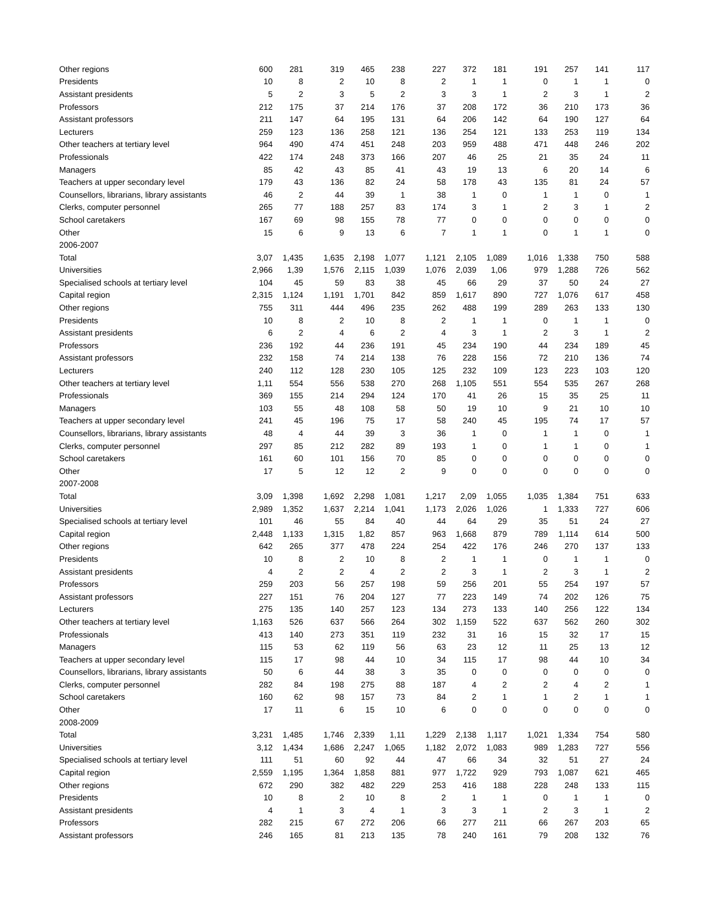| Other regions | 600 | 281 | 319 | 465 | 238 | 227 | 372 | 181 | 191 | 257 | 141 | 117 |
| Presidents | 10 | 8 | 2 | 10 | 8 | 2 | 1 | 1 | 0 | 1 | 1 | 0 |
| Assistant presidents | 5 | 2 | 3 | 5 | 2 | 3 | 3 | 1 | 2 | 3 | 1 | 2 |
| Professors | 212 | 175 | 37 | 214 | 176 | 37 | 208 | 172 | 36 | 210 | 173 | 36 |
| Assistant professors | 211 | 147 | 64 | 195 | 131 | 64 | 206 | 142 | 64 | 190 | 127 | 64 |
| Lecturers | 259 | 123 | 136 | 258 | 121 | 136 | 254 | 121 | 133 | 253 | 119 | 134 |
| Other teachers at tertiary level | 964 | 490 | 474 | 451 | 248 | 203 | 959 | 488 | 471 | 448 | 246 | 202 |
| Professionals | 422 | 174 | 248 | 373 | 166 | 207 | 46 | 25 | 21 | 35 | 24 | 11 |
| Managers | 85 | 42 | 43 | 85 | 41 | 43 | 19 | 13 | 6 | 20 | 14 | 6 |
| Teachers at upper secondary level | 179 | 43 | 136 | 82 | 24 | 58 | 178 | 43 | 135 | 81 | 24 | 57 |
| Counsellors, librarians, library assistants | 46 | 2 | 44 | 39 | 1 | 38 | 1 | 0 | 1 | 1 | 0 | 1 |
| Clerks, computer personnel | 265 | 77 | 188 | 257 | 83 | 174 | 3 | 1 | 2 | 3 | 1 | 2 |
| School caretakers | 167 | 69 | 98 | 155 | 78 | 77 | 0 | 0 | 0 | 0 | 0 | 0 |
| Other | 15 | 6 | 9 | 13 | 6 | 7 | 1 | 1 | 0 | 1 | 1 | 0 |
| 2006-2007 | | | | | | | | | | | | |
| Total | 3,07 | 1,435 | 1,635 | 2,198 | 1,077 | 1,121 | 2,105 | 1,089 | 1,016 | 1,338 | 750 | 588 |
| Universities | 2,966 | 1,39 | 1,576 | 2,115 | 1,039 | 1,076 | 2,039 | 1,06 | 979 | 1,288 | 726 | 562 |
| Specialised schools at tertiary level | 104 | 45 | 59 | 83 | 38 | 45 | 66 | 29 | 37 | 50 | 24 | 27 |
| Capital region | 2,315 | 1,124 | 1,191 | 1,701 | 842 | 859 | 1,617 | 890 | 727 | 1,076 | 617 | 458 |
| Other regions | 755 | 311 | 444 | 496 | 235 | 262 | 488 | 199 | 289 | 263 | 133 | 130 |
| Presidents | 10 | 8 | 2 | 10 | 8 | 2 | 1 | 1 | 0 | 1 | 1 | 0 |
| Assistant presidents | 6 | 2 | 4 | 6 | 2 | 4 | 3 | 1 | 2 | 3 | 1 | 2 |
| Professors | 236 | 192 | 44 | 236 | 191 | 45 | 234 | 190 | 44 | 234 | 189 | 45 |
| Assistant professors | 232 | 158 | 74 | 214 | 138 | 76 | 228 | 156 | 72 | 210 | 136 | 74 |
| Lecturers | 240 | 112 | 128 | 230 | 105 | 125 | 232 | 109 | 123 | 223 | 103 | 120 |
| Other teachers at tertiary level | 1,11 | 554 | 556 | 538 | 270 | 268 | 1,105 | 551 | 554 | 535 | 267 | 268 |
| Professionals | 369 | 155 | 214 | 294 | 124 | 170 | 41 | 26 | 15 | 35 | 25 | 11 |
| Managers | 103 | 55 | 48 | 108 | 58 | 50 | 19 | 10 | 9 | 21 | 10 | 10 |
| Teachers at upper secondary level | 241 | 45 | 196 | 75 | 17 | 58 | 240 | 45 | 195 | 74 | 17 | 57 |
| Counsellors, librarians, library assistants | 48 | 4 | 44 | 39 | 3 | 36 | 1 | 0 | 1 | 1 | 0 | 1 |
| Clerks, computer personnel | 297 | 85 | 212 | 282 | 89 | 193 | 1 | 0 | 1 | 1 | 0 | 1 |
| School caretakers | 161 | 60 | 101 | 156 | 70 | 85 | 0 | 0 | 0 | 0 | 0 | 0 |
| Other | 17 | 5 | 12 | 12 | 2 | 9 | 0 | 0 | 0 | 0 | 0 | 0 |
| 2007-2008 | | | | | | | | | | | | |
| Total | 3,09 | 1,398 | 1,692 | 2,298 | 1,081 | 1,217 | 2,09 | 1,055 | 1,035 | 1,384 | 751 | 633 |
| Universities | 2,989 | 1,352 | 1,637 | 2,214 | 1,041 | 1,173 | 2,026 | 1,026 | 1 | 1,333 | 727 | 606 |
| Specialised schools at tertiary level | 101 | 46 | 55 | 84 | 40 | 44 | 64 | 29 | 35 | 51 | 24 | 27 |
| Capital region | 2,448 | 1,133 | 1,315 | 1,82 | 857 | 963 | 1,668 | 879 | 789 | 1,114 | 614 | 500 |
| Other regions | 642 | 265 | 377 | 478 | 224 | 254 | 422 | 176 | 246 | 270 | 137 | 133 |
| Presidents | 10 | 8 | 2 | 10 | 8 | 2 | 1 | 1 | 0 | 1 | 1 | 0 |
| Assistant presidents | 4 | 2 | 2 | 4 | 2 | 2 | 3 | 1 | 2 | 3 | 1 | 2 |
| Professors | 259 | 203 | 56 | 257 | 198 | 59 | 256 | 201 | 55 | 254 | 197 | 57 |
| Assistant professors | 227 | 151 | 76 | 204 | 127 | 77 | 223 | 149 | 74 | 202 | 126 | 75 |
| Lecturers | 275 | 135 | 140 | 257 | 123 | 134 | 273 | 133 | 140 | 256 | 122 | 134 |
| Other teachers at tertiary level | 1,163 | 526 | 637 | 566 | 264 | 302 | 1,159 | 522 | 637 | 562 | 260 | 302 |
| Professionals | 413 | 140 | 273 | 351 | 119 | 232 | 31 | 16 | 15 | 32 | 17 | 15 |
| Managers | 115 | 53 | 62 | 119 | 56 | 63 | 23 | 12 | 11 | 25 | 13 | 12 |
| Teachers at upper secondary level | 115 | 17 | 98 | 44 | 10 | 34 | 115 | 17 | 98 | 44 | 10 | 34 |
| Counsellors, librarians, library assistants | 50 | 6 | 44 | 38 | 3 | 35 | 0 | 0 | 0 | 0 | 0 | 0 |
| Clerks, computer personnel | 282 | 84 | 198 | 275 | 88 | 187 | 4 | 2 | 2 | 4 | 2 | 1 |
| School caretakers | 160 | 62 | 98 | 157 | 73 | 84 | 2 | 1 | 1 | 2 | 1 | 1 |
| Other | 17 | 11 | 6 | 15 | 10 | 6 | 0 | 0 | 0 | 0 | 0 | 0 |
| 2008-2009 | | | | | | | | | | | | |
| Total | 3,231 | 1,485 | 1,746 | 2,339 | 1,11 | 1,229 | 2,138 | 1,117 | 1,021 | 1,334 | 754 | 580 |
| Universities | 3,12 | 1,434 | 1,686 | 2,247 | 1,065 | 1,182 | 2,072 | 1,083 | 989 | 1,283 | 727 | 556 |
| Specialised schools at tertiary level | 111 | 51 | 60 | 92 | 44 | 47 | 66 | 34 | 32 | 51 | 27 | 24 |
| Capital region | 2,559 | 1,195 | 1,364 | 1,858 | 881 | 977 | 1,722 | 929 | 793 | 1,087 | 621 | 465 |
| Other regions | 672 | 290 | 382 | 482 | 229 | 253 | 416 | 188 | 228 | 248 | 133 | 115 |
| Presidents | 10 | 8 | 2 | 10 | 8 | 2 | 1 | 1 | 0 | 1 | 1 | 0 |
| Assistant presidents | 4 | 1 | 3 | 4 | 1 | 3 | 3 | 1 | 2 | 3 | 1 | 2 |
| Professors | 282 | 215 | 67 | 272 | 206 | 66 | 277 | 211 | 66 | 267 | 203 | 65 |
| Assistant professors | 246 | 165 | 81 | 213 | 135 | 78 | 240 | 161 | 79 | 208 | 132 | 76 |